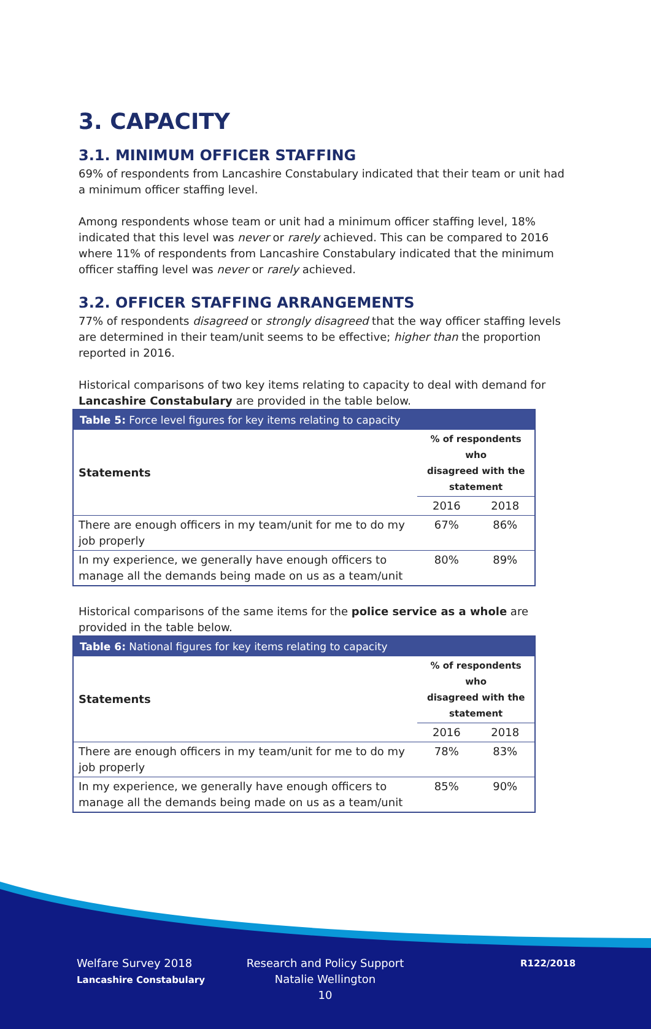3. CAPACITY
3.1. MINIMUM OFFICER STAFFING
69% of respondents from Lancashire Constabulary indicated that their team or unit had a minimum officer staffing level.
Among respondents whose team or unit had a minimum officer staffing level, 18% indicated that this level was never or rarely achieved. This can be compared to 2016 where 11% of respondents from Lancashire Constabulary indicated that the minimum officer staffing level was never or rarely achieved.
3.2. OFFICER STAFFING ARRANGEMENTS
77% of respondents disagreed or strongly disagreed that the way officer staffing levels are determined in their team/unit seems to be effective; higher than the proportion reported in 2016.
Historical comparisons of two key items relating to capacity to deal with demand for Lancashire Constabulary are provided in the table below.
| Table 5: Force level figures for key items relating to capacity | | |
| --- | --- | --- |
| Statements | % of respondents who disagreed with the statement | |
| | 2016 | 2018 |
| There are enough officers in my team/unit for me to do my job properly | 67% | 86% |
| In my experience, we generally have enough officers to manage all the demands being made on us as a team/unit | 80% | 89% |
Historical comparisons of the same items for the police service as a whole are provided in the table below.
| Table 6: National figures for key items relating to capacity | | |
| --- | --- | --- |
| Statements | % of respondents who disagreed with the statement | |
| | 2016 | 2018 |
| There are enough officers in my team/unit for me to do my job properly | 78% | 83% |
| In my experience, we generally have enough officers to manage all the demands being made on us as a team/unit | 85% | 90% |
Welfare Survey 2018
Lancashire Constabulary
Research and Policy Support
Natalie Wellington
10
R122/2018